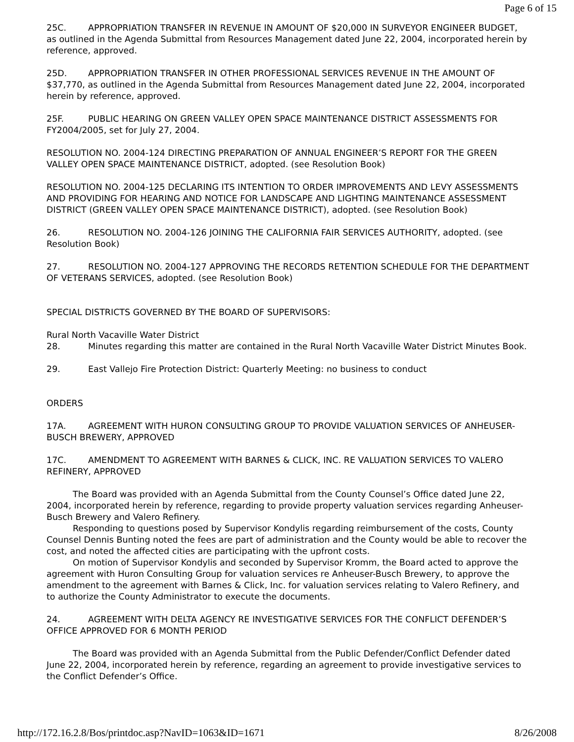Page 6 of 15
25C. APPROPRIATION TRANSFER IN REVENUE IN AMOUNT OF $20,000 IN SURVEYOR ENGINEER BUDGET, as outlined in the Agenda Submittal from Resources Management dated June 22, 2004, incorporated herein by reference, approved.
25D. APPROPRIATION TRANSFER IN OTHER PROFESSIONAL SERVICES REVENUE IN THE AMOUNT OF $37,770, as outlined in the Agenda Submittal from Resources Management dated June 22, 2004, incorporated herein by reference, approved.
25F. PUBLIC HEARING ON GREEN VALLEY OPEN SPACE MAINTENANCE DISTRICT ASSESSMENTS FOR FY2004/2005, set for July 27, 2004.
RESOLUTION NO. 2004-124 DIRECTING PREPARATION OF ANNUAL ENGINEER’S REPORT FOR THE GREEN VALLEY OPEN SPACE MAINTENANCE DISTRICT, adopted. (see Resolution Book)
RESOLUTION NO. 2004-125 DECLARING ITS INTENTION TO ORDER IMPROVEMENTS AND LEVY ASSESSMENTS AND PROVIDING FOR HEARING AND NOTICE FOR LANDSCAPE AND LIGHTING MAINTENANCE ASSESSMENT DISTRICT (GREEN VALLEY OPEN SPACE MAINTENANCE DISTRICT), adopted. (see Resolution Book)
26. RESOLUTION NO. 2004-126 JOINING THE CALIFORNIA FAIR SERVICES AUTHORITY, adopted. (see Resolution Book)
27. RESOLUTION NO. 2004-127 APPROVING THE RECORDS RETENTION SCHEDULE FOR THE DEPARTMENT OF VETERANS SERVICES, adopted. (see Resolution Book)
SPECIAL DISTRICTS GOVERNED BY THE BOARD OF SUPERVISORS:
Rural North Vacaville Water District
28. Minutes regarding this matter are contained in the Rural North Vacaville Water District Minutes Book.
29. East Vallejo Fire Protection District: Quarterly Meeting: no business to conduct
ORDERS
17A. AGREEMENT WITH HURON CONSULTING GROUP TO PROVIDE VALUATION SERVICES OF ANHEUSER-BUSCH BREWERY, APPROVED
17C. AMENDMENT TO AGREEMENT WITH BARNES & CLICK, INC. RE VALUATION SERVICES TO VALERO REFINERY, APPROVED
The Board was provided with an Agenda Submittal from the County Counsel’s Office dated June 22, 2004, incorporated herein by reference, regarding to provide property valuation services regarding Anheuser-Busch Brewery and Valero Refinery.
Responding to questions posed by Supervisor Kondylis regarding reimbursement of the costs, County Counsel Dennis Bunting noted the fees are part of administration and the County would be able to recover the cost, and noted the affected cities are participating with the upfront costs.
On motion of Supervisor Kondylis and seconded by Supervisor Kromm, the Board acted to approve the agreement with Huron Consulting Group for valuation services re Anheuser-Busch Brewery, to approve the amendment to the agreement with Barnes & Click, Inc. for valuation services relating to Valero Refinery, and to authorize the County Administrator to execute the documents.
24. AGREEMENT WITH DELTA AGENCY RE INVESTIGATIVE SERVICES FOR THE CONFLICT DEFENDER’S OFFICE APPROVED FOR 6 MONTH PERIOD
The Board was provided with an Agenda Submittal from the Public Defender/Conflict Defender dated June 22, 2004, incorporated herein by reference, regarding an agreement to provide investigative services to the Conflict Defender’s Office.
http://172.16.2.8/Bos/printdoc.asp?NavID=1063&ID=1671 8/26/2008